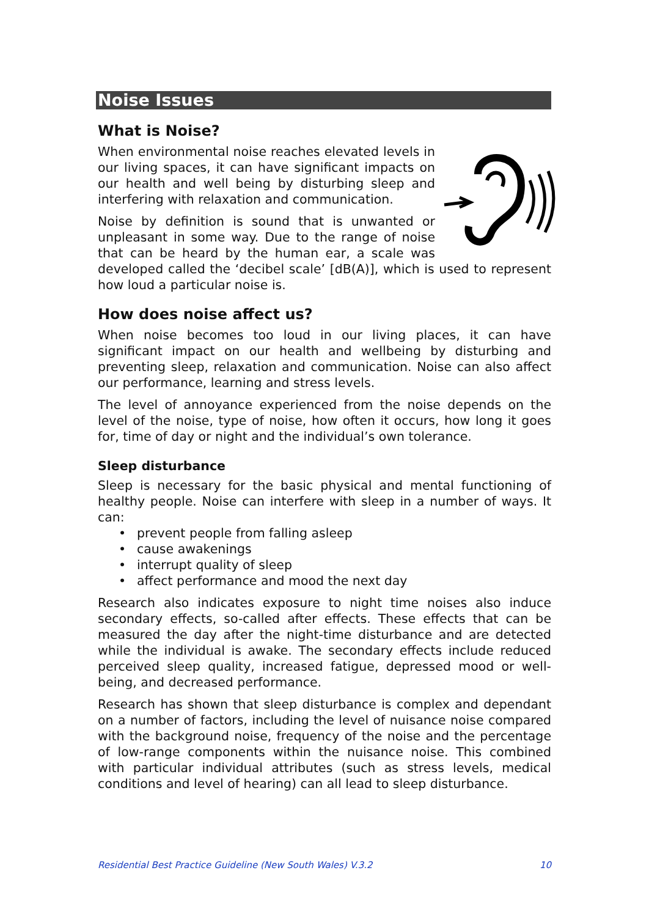Noise Issues
What is Noise?
When environmental noise reaches elevated levels in our living spaces, it can have significant impacts on our health and well being by disturbing sleep and interfering with relaxation and communication.
Noise by definition is sound that is unwanted or unpleasant in some way. Due to the range of noise that can be heard by the human ear, a scale was developed called the ‘decibel scale’ [dB(A)], which is used to represent how loud a particular noise is.
How does noise affect us?
When noise becomes too loud in our living places, it can have significant impact on our health and wellbeing by disturbing and preventing sleep, relaxation and communication. Noise can also affect our performance, learning and stress levels.
The level of annoyance experienced from the noise depends on the level of the noise, type of noise, how often it occurs, how long it goes for, time of day or night and the individual’s own tolerance.
Sleep disturbance
Sleep is necessary for the basic physical and mental functioning of healthy people. Noise can interfere with sleep in a number of ways. It can:
• prevent people from falling asleep
• cause awakenings
• interrupt quality of sleep
• affect performance and mood the next day
Research also indicates exposure to night time noises also induce secondary effects, so-called after effects. These effects that can be measured the day after the night-time disturbance and are detected while the individual is awake. The secondary effects include reduced perceived sleep quality, increased fatigue, depressed mood or well-being, and decreased performance.
Research has shown that sleep disturbance is complex and dependant on a number of factors, including the level of nuisance noise compared with the background noise, frequency of the noise and the percentage of low-range components within the nuisance noise. This combined with particular individual attributes (such as stress levels, medical conditions and level of hearing) can all lead to sleep disturbance.
Residential Best Practice Guideline (New South Wales) V.3.2 10